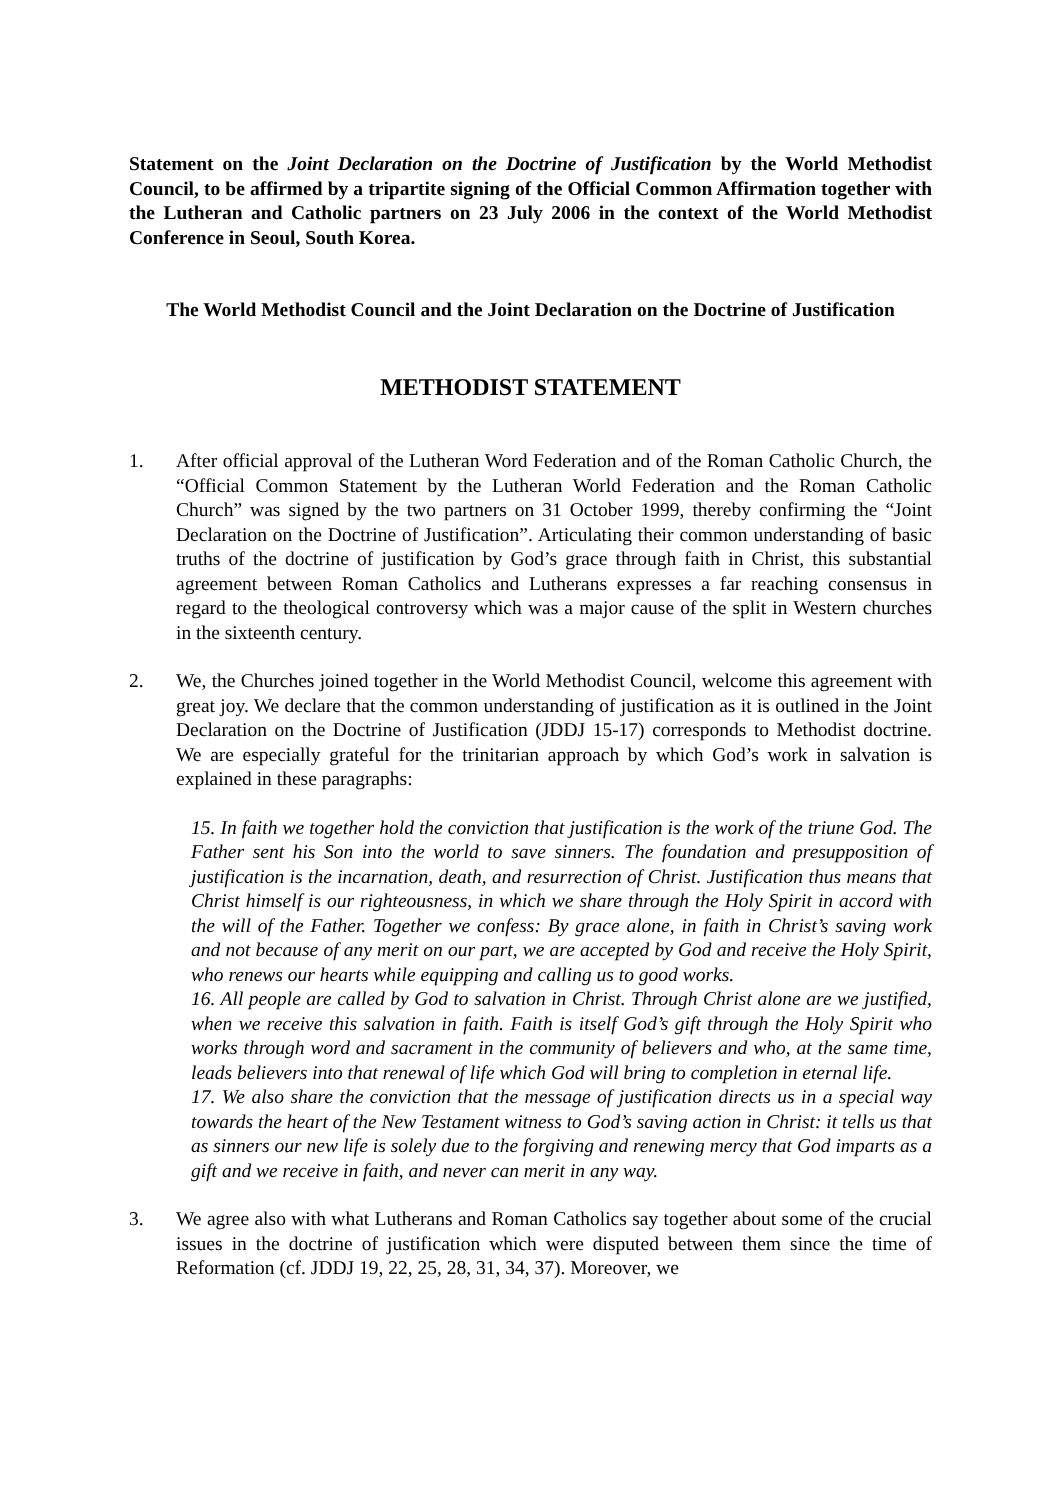Statement on the Joint Declaration on the Doctrine of Justification by the World Methodist Council, to be affirmed by a tripartite signing of the Official Common Affirmation together with the Lutheran and Catholic partners on 23 July 2006 in the context of the World Methodist Conference in Seoul, South Korea.
The World Methodist Council and the Joint Declaration on the Doctrine of Justification
METHODIST STATEMENT
1. After official approval of the Lutheran Word Federation and of the Roman Catholic Church, the “Official Common Statement by the Lutheran World Federation and the Roman Catholic Church” was signed by the two partners on 31 October 1999, thereby confirming the “Joint Declaration on the Doctrine of Justification”. Articulating their common understanding of basic truths of the doctrine of justification by God’s grace through faith in Christ, this substantial agreement between Roman Catholics and Lutherans expresses a far reaching consensus in regard to the theological controversy which was a major cause of the split in Western churches in the sixteenth century.
2. We, the Churches joined together in the World Methodist Council, welcome this agreement with great joy. We declare that the common understanding of justification as it is outlined in the Joint Declaration on the Doctrine of Justification (JDDJ 15-17) corresponds to Methodist doctrine. We are especially grateful for the trinitarian approach by which God’s work in salvation is explained in these paragraphs:
15. In faith we together hold the conviction that justification is the work of the triune God. The Father sent his Son into the world to save sinners. The foundation and presupposition of justification is the incarnation, death, and resurrection of Christ. Justification thus means that Christ himself is our righteousness, in which we share through the Holy Spirit in accord with the will of the Father. Together we confess: By grace alone, in faith in Christ’s saving work and not because of any merit on our part, we are accepted by God and receive the Holy Spirit, who renews our hearts while equipping and calling us to good works.
16. All people are called by God to salvation in Christ. Through Christ alone are we justified, when we receive this salvation in faith. Faith is itself God’s gift through the Holy Spirit who works through word and sacrament in the community of believers and who, at the same time, leads believers into that renewal of life which God will bring to completion in eternal life.
17. We also share the conviction that the message of justification directs us in a special way towards the heart of the New Testament witness to God’s saving action in Christ: it tells us that as sinners our new life is solely due to the forgiving and renewing mercy that God imparts as a gift and we receive in faith, and never can merit in any way.
3. We agree also with what Lutherans and Roman Catholics say together about some of the crucial issues in the doctrine of justification which were disputed between them since the time of Reformation (cf. JDDJ 19, 22, 25, 28, 31, 34, 37). Moreover, we